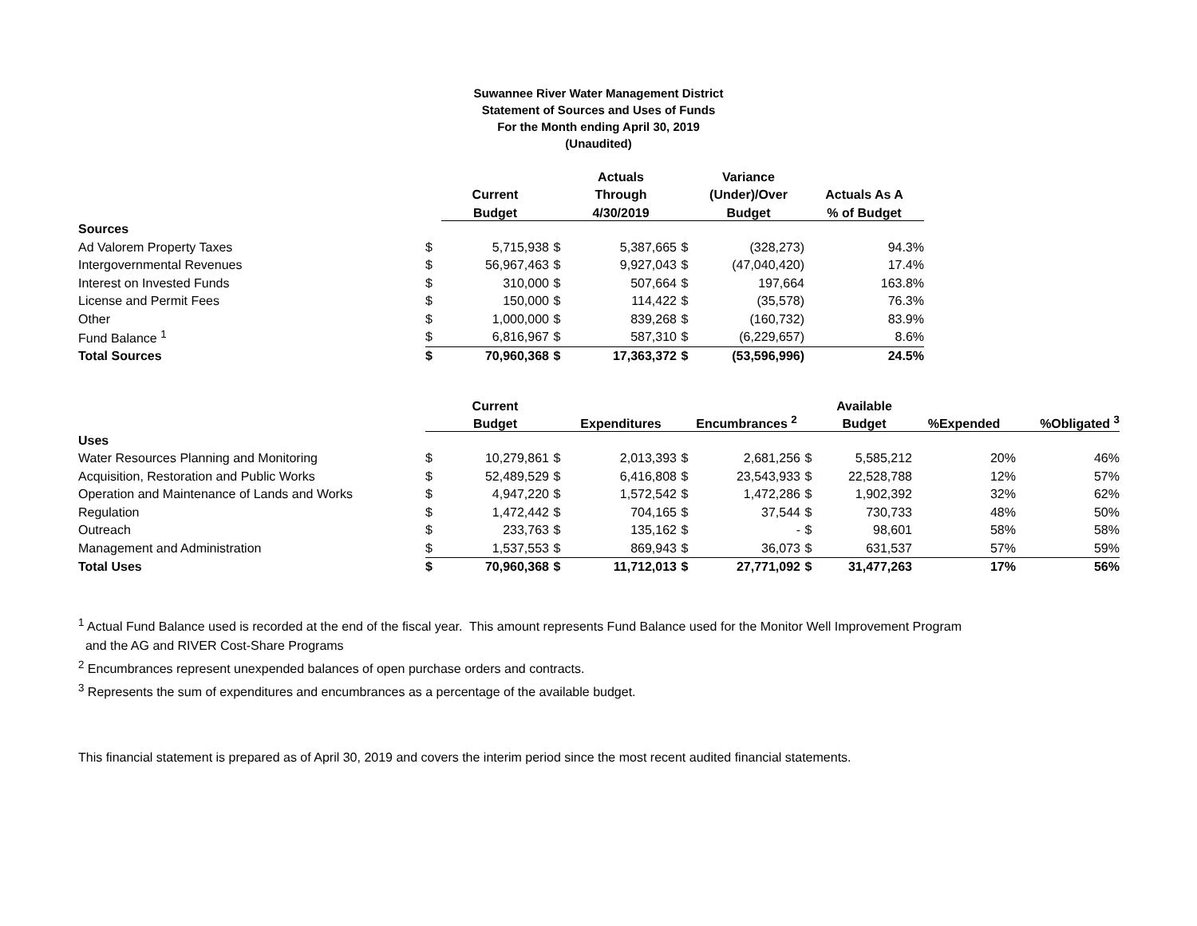Suwannee River Water Management District
Statement of Sources and Uses of Funds
For the Month ending April 30, 2019
(Unaudited)
| | | | | Actuals | | Variance | |
| --- | --- | --- | --- | --- | --- | --- | --- |
| | | Current | | Through | | (Under)/Over | Actuals As A |
| | | Budget | | 4/30/2019 | | Budget | % of Budget |
| Sources | | | | | | | |
| Ad Valorem Property Taxes | $ | 5,715,938 | $ | 5,387,665 | $ | (328,273) | 94.3% |
| Intergovernmental Revenues | $ | 56,967,463 | $ | 9,927,043 | $ | (47,040,420) | 17.4% |
| Interest on Invested Funds | $ | 310,000 | $ | 507,664 | $ | 197,664 | 163.8% |
| License and Permit Fees | $ | 150,000 | $ | 114,422 | $ | (35,578) | 76.3% |
| Other | $ | 1,000,000 | $ | 839,268 | $ | (160,732) | 83.9% |
| Fund Balance <sup>1</sup> | $ | 6,816,967 | $ | 587,310 | $ | (6,229,657) | 8.6% |
| Total Sources | $ | 70,960,368 | $ | 17,363,372 | $ | (53,596,996) | 24.5% |
| | | Current | | | | | | Available | | |
| --- | --- | --- | --- | --- | --- | --- | --- | --- | --- | --- |
| | | Budget | | Expenditures | | Encumbrances <sup>2</sup> | | Budget | %Expended | %Obligated <sup>3</sup> |
| Uses | | | | | | | | | | |
| Water Resources Planning and Monitoring | $ | 10,279,861 | $ | 2,013,393 | $ | 2,681,256 | $ | 5,585,212 | 20% | 46% |
| Acquisition, Restoration and Public Works | $ | 52,489,529 | $ | 6,416,808 | $ | 23,543,933 | $ | 22,528,788 | 12% | 57% |
| Operation and Maintenance of Lands and Works | $ | 4,947,220 | $ | 1,572,542 | $ | 1,472,286 | $ | 1,902,392 | 32% | 62% |
| Regulation | $ | 1,472,442 | $ | 704,165 | $ | 37,544 | $ | 730,733 | 48% | 50% |
| Outreach | $ | 233,763 | $ | 135,162 | $ | - | $ | 98,601 | 58% | 58% |
| Management and Administration | $ | 1,537,553 | $ | 869,943 | $ | 36,073 | $ | 631,537 | 57% | 59% |
| Total Uses | $ | 70,960,368 | $ | 11,712,013 | $ | 27,771,092 | $ | 31,477,263 | 17% | 56% |
<sup>1</sup> Actual Fund Balance used is recorded at the end of the fiscal year. This amount represents Fund Balance used for the Monitor Well Improvement Program
and the AG and RIVER Cost-Share Programs
<sup>2</sup> Encumbrances represent unexpended balances of open purchase orders and contracts.
<sup>3</sup> Represents the sum of expenditures and encumbrances as a percentage of the available budget.
This financial statement is prepared as of April 30, 2019 and covers the interim period since the most recent audited financial statements.